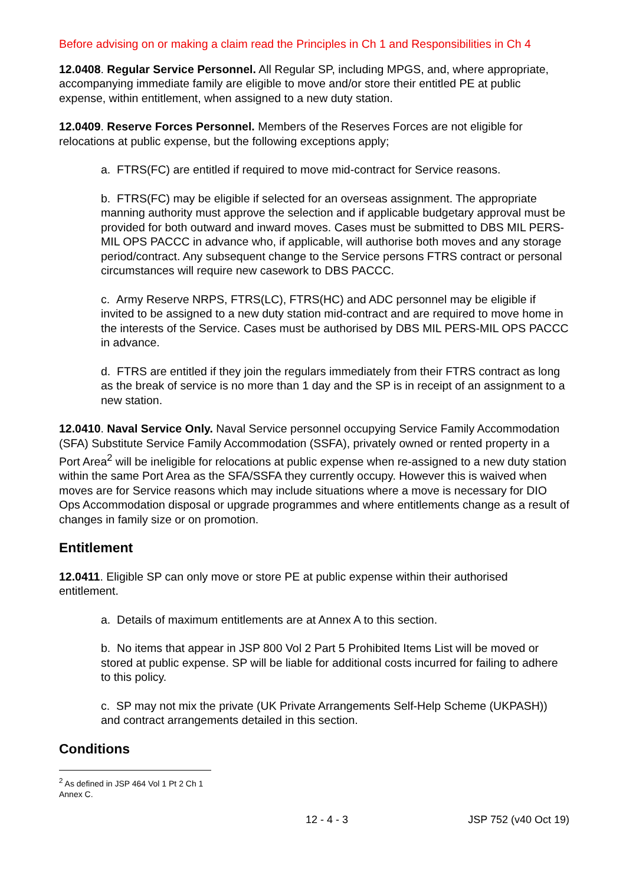Before advising on or making a claim read the Principles in Ch 1 and Responsibilities in Ch 4
12.0408. Regular Service Personnel. All Regular SP, including MPGS, and, where appropriate, accompanying immediate family are eligible to move and/or store their entitled PE at public expense, within entitlement, when assigned to a new duty station.
12.0409. Reserve Forces Personnel. Members of the Reserves Forces are not eligible for relocations at public expense, but the following exceptions apply;
a. FTRS(FC) are entitled if required to move mid-contract for Service reasons.
b. FTRS(FC) may be eligible if selected for an overseas assignment. The appropriate manning authority must approve the selection and if applicable budgetary approval must be provided for both outward and inward moves. Cases must be submitted to DBS MIL PERS-MIL OPS PACCC in advance who, if applicable, will authorise both moves and any storage period/contract. Any subsequent change to the Service persons FTRS contract or personal circumstances will require new casework to DBS PACCC.
c. Army Reserve NRPS, FTRS(LC), FTRS(HC) and ADC personnel may be eligible if invited to be assigned to a new duty station mid-contract and are required to move home in the interests of the Service. Cases must be authorised by DBS MIL PERS-MIL OPS PACCC in advance.
d. FTRS are entitled if they join the regulars immediately from their FTRS contract as long as the break of service is no more than 1 day and the SP is in receipt of an assignment to a new station.
12.0410. Naval Service Only. Naval Service personnel occupying Service Family Accommodation (SFA) Substitute Service Family Accommodation (SSFA), privately owned or rented property in a Port Area<sup>2</sup> will be ineligible for relocations at public expense when re-assigned to a new duty station within the same Port Area as the SFA/SSFA they currently occupy. However this is waived when moves are for Service reasons which may include situations where a move is necessary for DIO Ops Accommodation disposal or upgrade programmes and where entitlements change as a result of changes in family size or on promotion.
Entitlement
12.0411. Eligible SP can only move or store PE at public expense within their authorised entitlement.
a. Details of maximum entitlements are at Annex A to this section.
b. No items that appear in JSP 800 Vol 2 Part 5 Prohibited Items List will be moved or stored at public expense. SP will be liable for additional costs incurred for failing to adhere to this policy.
c. SP may not mix the private (UK Private Arrangements Self-Help Scheme (UKPASH)) and contract arrangements detailed in this section.
Conditions
<sup>2</sup> As defined in JSP 464 Vol 1 Pt 2 Ch 1 Annex C.
12 - 4 - 3 JSP 752 (v40 Oct 19)